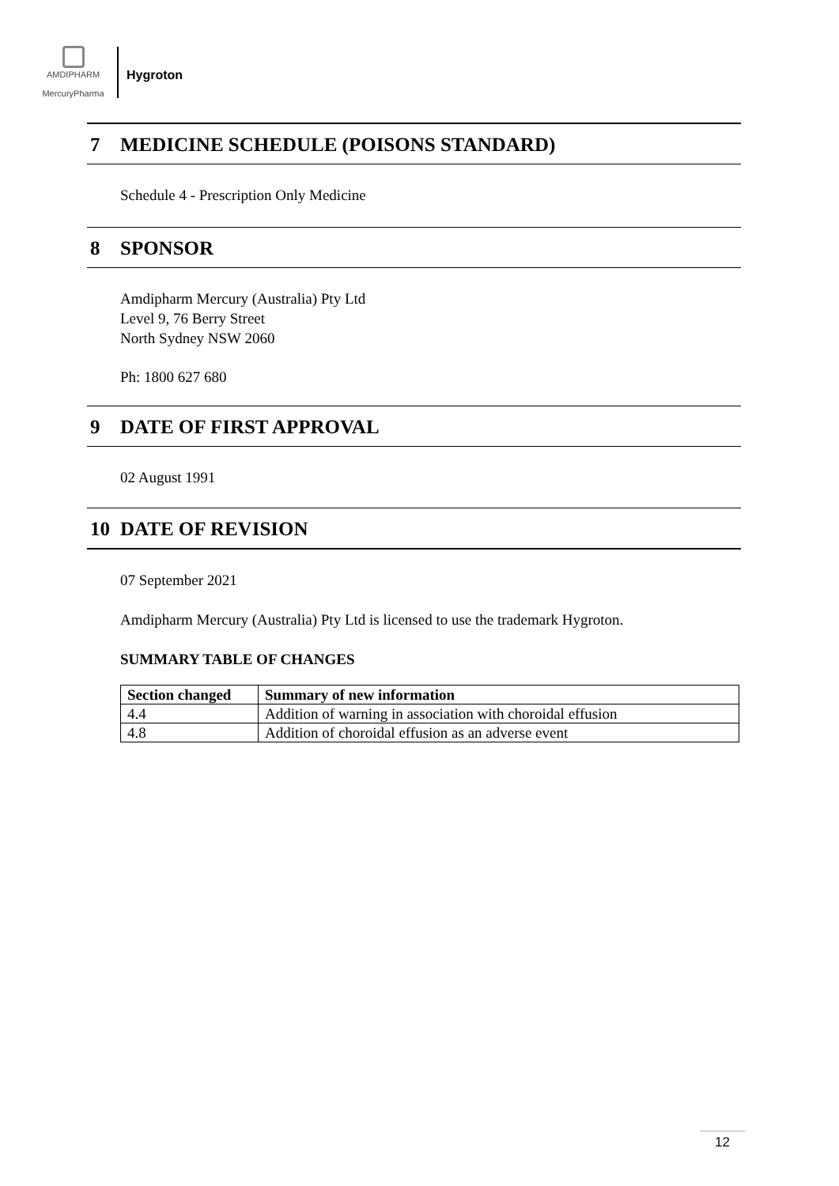AMDIPHARM
MercuryPharma
Hygroton
7 MEDICINE SCHEDULE (POISONS STANDARD)
Schedule 4 - Prescription Only Medicine
8 SPONSOR
Amdipharm Mercury (Australia) Pty Ltd
Level 9, 76 Berry Street
North Sydney NSW 2060
Ph: 1800 627 680
9 DATE OF FIRST APPROVAL
02 August 1991
10 DATE OF REVISION
07 September 2021
Amdipharm Mercury (Australia) Pty Ltd is licensed to use the trademark Hygroton.
SUMMARY TABLE OF CHANGES
| Section changed | Summary of new information |
| --- | --- |
| 4.4 | Addition of warning in association with choroidal effusion |
| 4.8 | Addition of choroidal effusion as an adverse event |
12